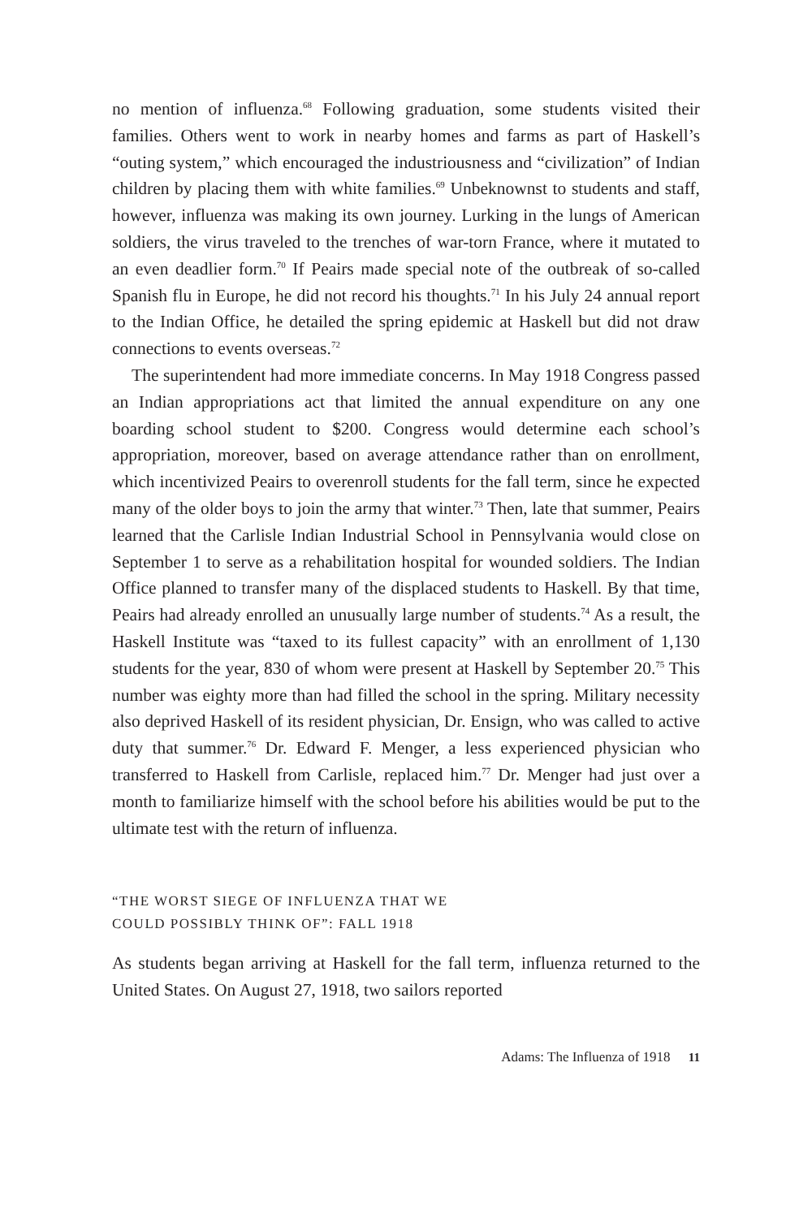no mention of influenza.<sup>68</sup> Following graduation, some students visited their families. Others went to work in nearby homes and farms as part of Haskell’s “outing system,” which encouraged the industriousness and “civilization” of Indian children by placing them with white families.<sup>69</sup> Unbeknownst to students and staff, however, influenza was making its own journey. Lurking in the lungs of American soldiers, the virus traveled to the trenches of war-torn France, where it mutated to an even deadlier form.<sup>70</sup> If Peairs made special note of the outbreak of so-called Spanish flu in Europe, he did not record his thoughts.<sup>71</sup> In his July 24 annual report to the Indian Office, he detailed the spring epidemic at Haskell but did not draw connections to events overseas.<sup>72</sup>
The superintendent had more immediate concerns. In May 1918 Congress passed an Indian appropriations act that limited the annual expenditure on any one boarding school student to $200. Congress would determine each school’s appropriation, moreover, based on average attendance rather than on enrollment, which incentivized Peairs to overenroll students for the fall term, since he expected many of the older boys to join the army that winter.<sup>73</sup> Then, late that summer, Peairs learned that the Carlisle Indian Industrial School in Pennsylvania would close on September 1 to serve as a rehabilitation hospital for wounded soldiers. The Indian Office planned to transfer many of the displaced students to Haskell. By that time, Peairs had already enrolled an unusually large number of students.<sup>74</sup> As a result, the Haskell Institute was “taxed to its fullest capacity” with an enrollment of 1,130 students for the year, 830 of whom were present at Haskell by September 20.<sup>75</sup> This number was eighty more than had filled the school in the spring. Military necessity also deprived Haskell of its resident physician, Dr. Ensign, who was called to active duty that summer.<sup>76</sup> Dr. Edward F. Menger, a less experienced physician who transferred to Haskell from Carlisle, replaced him.<sup>77</sup> Dr. Menger had just over a month to familiarize himself with the school before his abilities would be put to the ultimate test with the return of influenza.
“THE WORST SIEGE OF INFLUENZA THAT WE
COULD POSSIBLY THINK OF”: FALL 1918
As students began arriving at Haskell for the fall term, influenza returned to the United States. On August 27, 1918, two sailors reported
Adams: The Influenza of 1918 11